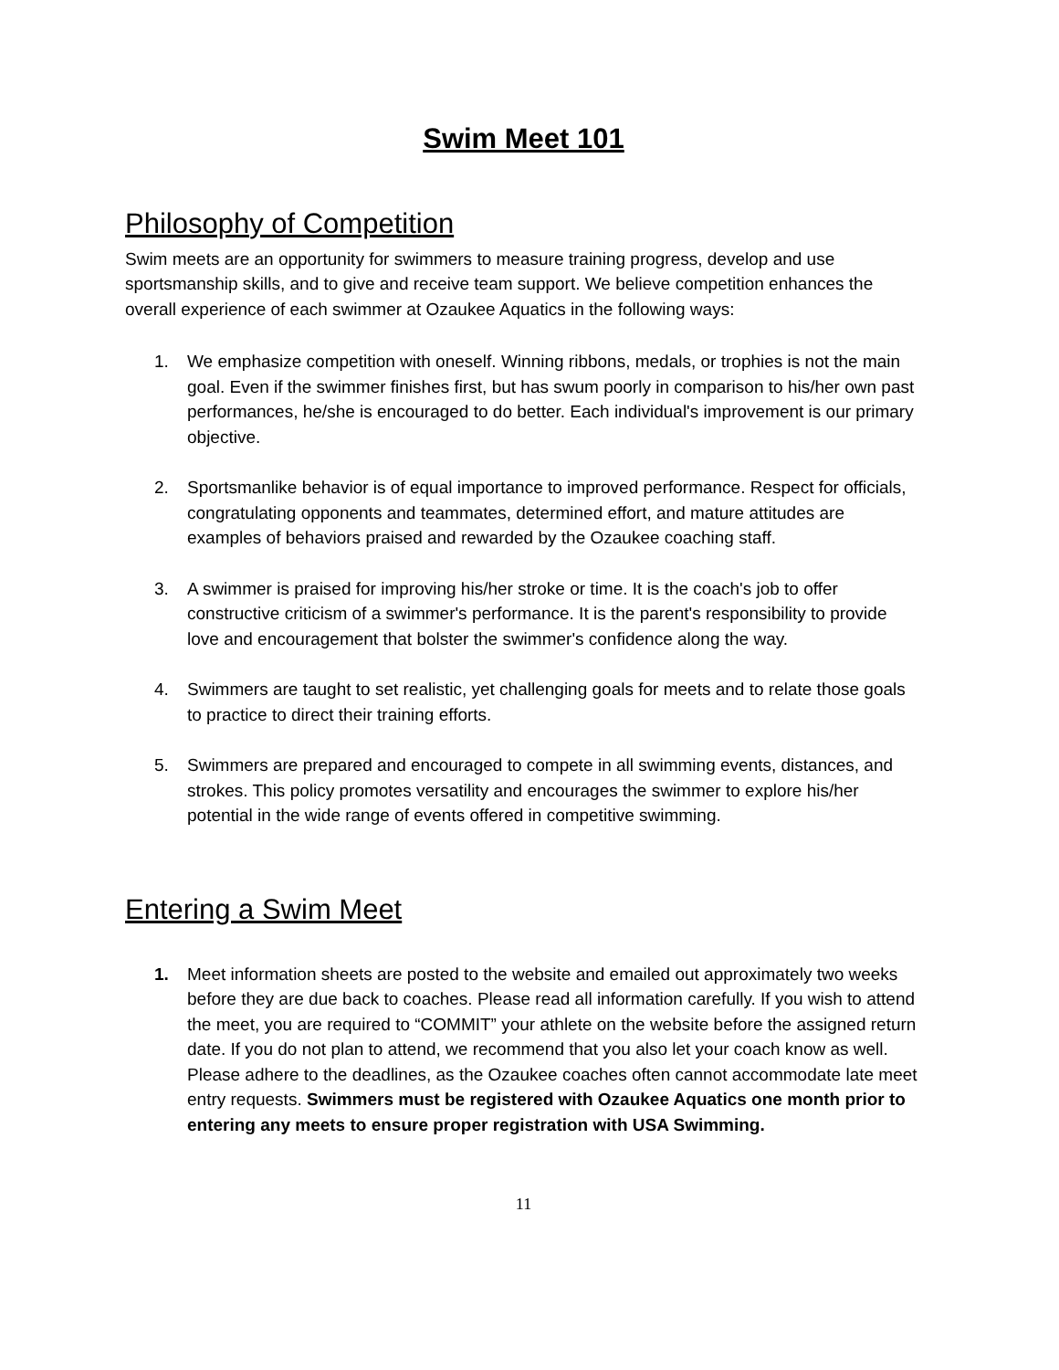Swim Meet 101
Philosophy of Competition
Swim meets are an opportunity for swimmers to measure training progress, develop and use sportsmanship skills, and to give and receive team support. We believe competition enhances the overall experience of each swimmer at Ozaukee Aquatics in the following ways:
1. We emphasize competition with oneself. Winning ribbons, medals, or trophies is not the main goal. Even if the swimmer finishes first, but has swum poorly in comparison to his/her own past performances, he/she is encouraged to do better. Each individual's improvement is our primary objective.
2. Sportsmanlike behavior is of equal importance to improved performance. Respect for officials, congratulating opponents and teammates, determined effort, and mature attitudes are examples of behaviors praised and rewarded by the Ozaukee coaching staff.
3. A swimmer is praised for improving his/her stroke or time. It is the coach's job to offer constructive criticism of a swimmer's performance. It is the parent's responsibility to provide love and encouragement that bolster the swimmer's confidence along the way.
4. Swimmers are taught to set realistic, yet challenging goals for meets and to relate those goals to practice to direct their training efforts.
5. Swimmers are prepared and encouraged to compete in all swimming events, distances, and strokes. This policy promotes versatility and encourages the swimmer to explore his/her potential in the wide range of events offered in competitive swimming.
Entering a Swim Meet
1. Meet information sheets are posted to the website and emailed out approximately two weeks before they are due back to coaches. Please read all information carefully. If you wish to attend the meet, you are required to “COMMIT” your athlete on the website before the assigned return date. If you do not plan to attend, we recommend that you also let your coach know as well. Please adhere to the deadlines, as the Ozaukee coaches often cannot accommodate late meet entry requests. Swimmers must be registered with Ozaukee Aquatics one month prior to entering any meets to ensure proper registration with USA Swimming.
11